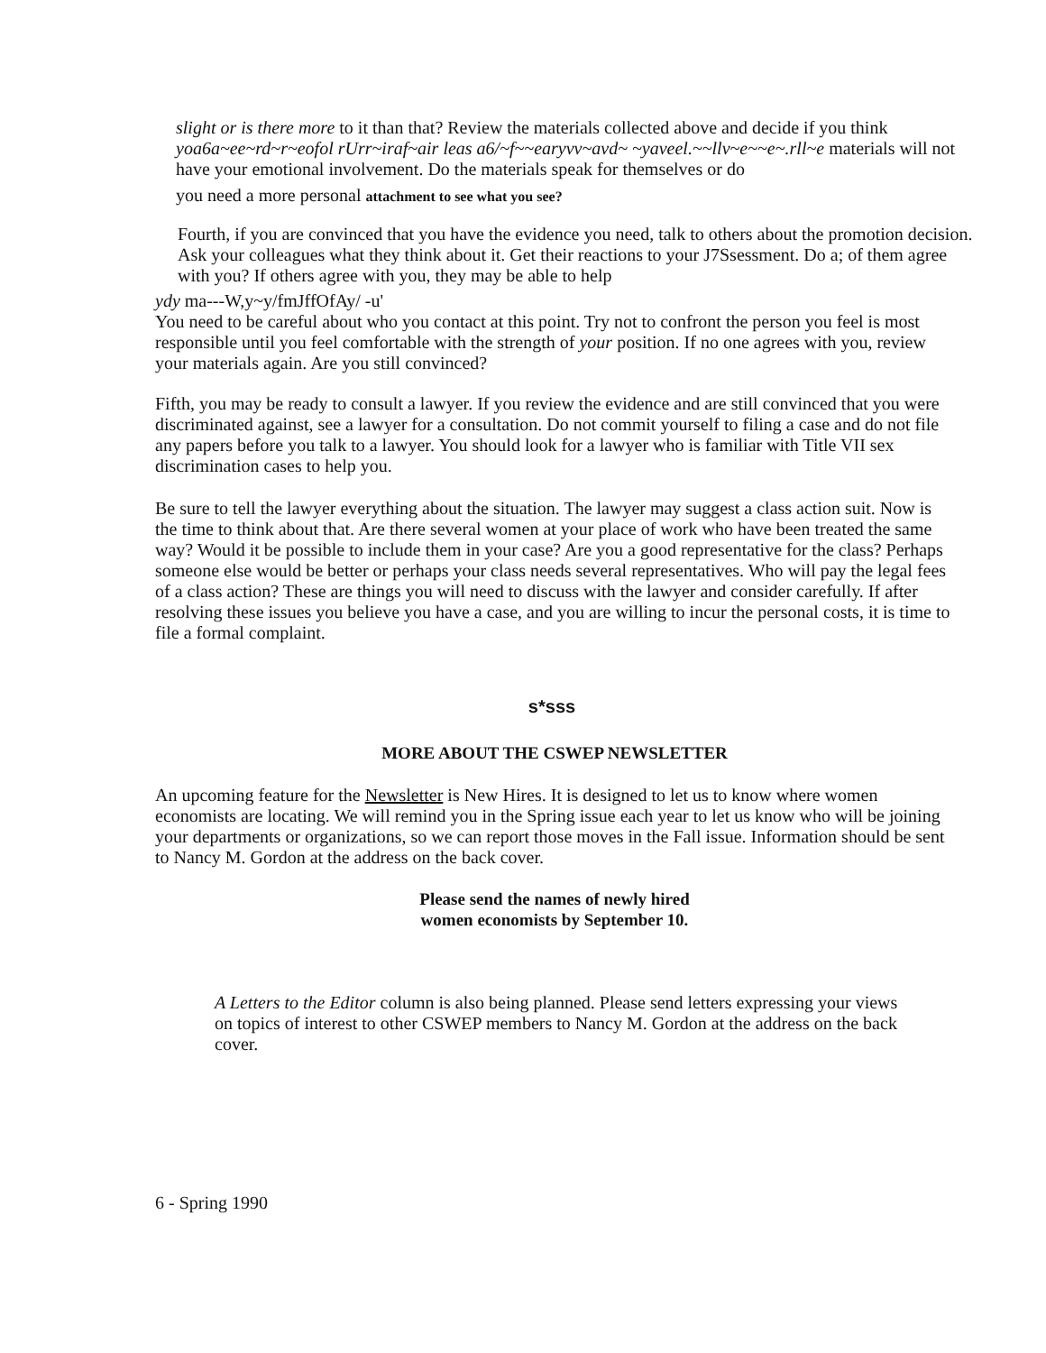slight or is there more to it than that? Review the materials collected above and decide if you think yoa6a~ee~rd~r~eofol rUrr~iraf~air leas a6/~f~~earyvv~avd~ ~yaveel.~~llv~e~~e~.rll~e materials will not have your emotional involvement. Do the materials speak for themselves or do
you need a more personal attachment to see what you see?
Fourth, if you are convinced that you have the evidence you need, talk to others about the promotion decision. Ask your colleagues what they think about it. Get their reactions to your J7Ssessment. Do a; of them agree with you? If others agree with you, they may be able to help
ydy ma---W,y~y/fmJffOfAy/ -u'
You need to be careful about who you contact at this point. Try not to confront the person you feel is most responsible until you feel comfortable with the strength of your position. If no one agrees with you, review your materials again. Are you still convinced?
Fifth, you may be ready to consult a lawyer. If you review the evidence and are still convinced that you were discriminated against, see a lawyer for a consultation. Do not commit yourself to filing a case and do not file any papers before you talk to a lawyer. You should look for a lawyer who is familiar with Title VII sex discrimination cases to help you.
Be sure to tell the lawyer everything about the situation. The lawyer may suggest a class action suit. Now is the time to think about that. Are there several women at your place of work who have been treated the same way? Would it be possible to include them in your case? Are you a good representative for the class? Perhaps someone else would be better or perhaps your class needs several representatives. Who will pay the legal fees of a class action? These are things you will need to discuss with the lawyer and consider carefully. If after resolving these issues you believe you have a case, and you are willing to incur the personal costs, it is time to file a formal complaint.
s*sss
MORE ABOUT THE CSWEP NEWSLETTER
An upcoming feature for the Newsletter is New Hires. It is designed to let us to know where women economists are locating. We will remind you in the Spring issue each year to let us know who will be joining your departments or organizations, so we can report those moves in the Fall issue. Information should be sent to Nancy M. Gordon at the address on the back cover.
Please send the names of newly hired
women economists by September 10.
A Letters to the Editor column is also being planned. Please send letters expressing your views on topics of interest to other CSWEP members to Nancy M. Gordon at the address on the back cover.
6 - Spring 1990